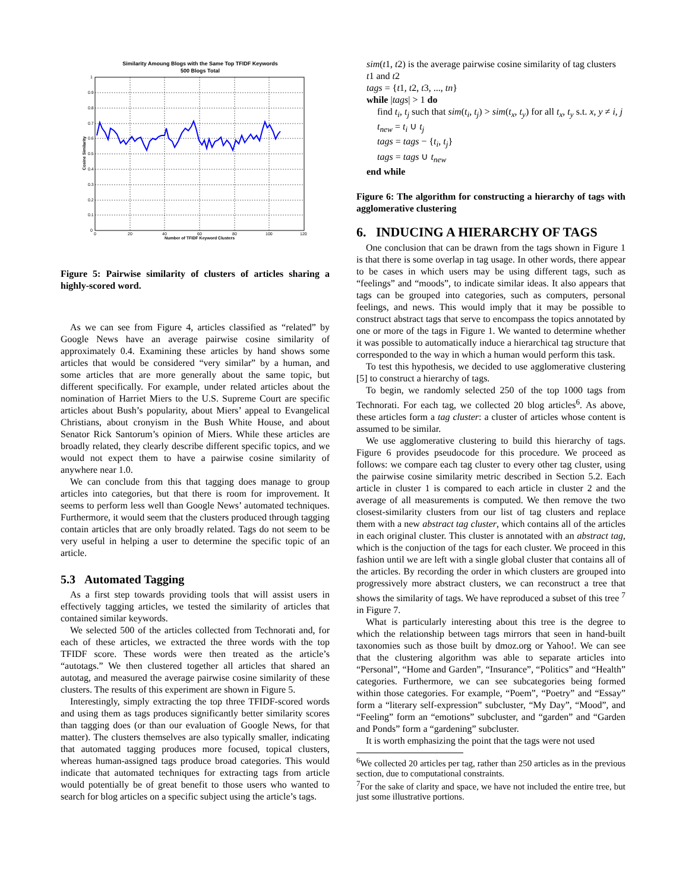Similarity Amoung Blogs with the Same Top TFIDF Keywords
500 Blogs Total
1
0.9
0.8
0.7
0.6
0.5
0.4
0.3
0.2
0.1
0
0
20
40
60
80
100
120
Number of TFIDF Keyword Clusters
Cosine Similarity
Figure 5: Pairwise similarity of clusters of articles sharing a highly-scored word.
As we can see from Figure 4, articles classified as “related” by Google News have an average pairwise cosine similarity of approximately 0.4. Examining these articles by hand shows some articles that would be considered “very similar” by a human, and some articles that are more generally about the same topic, but different specifically. For example, under related articles about the nomination of Harriet Miers to the U.S. Supreme Court are specific articles about Bush’s popularity, about Miers’ appeal to Evangelical Christians, about cronyism in the Bush White House, and about Senator Rick Santorum’s opinion of Miers. While these articles are broadly related, they clearly describe different specific topics, and we would not expect them to have a pairwise cosine similarity of anywhere near 1.0.
We can conclude from this that tagging does manage to group articles into categories, but that there is room for improvement. It seems to perform less well than Google News’ automated techniques. Furthermore, it would seem that the clusters produced through tagging contain articles that are only broadly related. Tags do not seem to be very useful in helping a user to determine the specific topic of an article.
5.3 Automated Tagging
As a first step towards providing tools that will assist users in effectively tagging articles, we tested the similarity of articles that contained similar keywords.
We selected 500 of the articles collected from Technorati and, for each of these articles, we extracted the three words with the top TFIDF score. These words were then treated as the article’s “autotags.” We then clustered together all articles that shared an autotag, and measured the average pairwise cosine similarity of these clusters. The results of this experiment are shown in Figure 5.
Interestingly, simply extracting the top three TFIDF-scored words and using them as tags produces significantly better similarity scores than tagging does (or than our evaluation of Google News, for that matter). The clusters themselves are also typically smaller, indicating that automated tagging produces more focused, topical clusters, whereas human-assigned tags produce broad categories. This would indicate that automated techniques for extracting tags from article would potentially be of great benefit to those users who wanted to search for blog articles on a specific subject using the article’s tags.
sim(t1, t2) is the average pairwise cosine similarity of tag clusters t1 and t2
tags = {t1, t2, t3, ..., tn}
while |tags| > 1 do
find t<sub>i</sub>, t<sub>j</sub> such that sim(t<sub>i</sub>, t<sub>j</sub>) > sim(t<sub>x</sub>, t<sub>y</sub>) for all t<sub>x</sub>, t<sub>y</sub> s.t. x, y ≠ i, j
t<sub>new</sub> = t<sub>i</sub> ∪ t<sub>j</sub>
tags = tags − {t<sub>i</sub>, t<sub>j</sub>}
tags = tags ∪ t<sub>new</sub>
end while
Figure 6: The algorithm for constructing a hierarchy of tags with agglomerative clustering
6. INDUCING A HIERARCHY OF TAGS
One conclusion that can be drawn from the tags shown in Figure 1 is that there is some overlap in tag usage. In other words, there appear to be cases in which users may be using different tags, such as “feelings” and “moods”, to indicate similar ideas. It also appears that tags can be grouped into categories, such as computers, personal feelings, and news. This would imply that it may be possible to construct abstract tags that serve to encompass the topics annotated by one or more of the tags in Figure 1. We wanted to determine whether it was possible to automatically induce a hierarchical tag structure that corresponded to the way in which a human would perform this task.
To test this hypothesis, we decided to use agglomerative clustering [5] to construct a hierarchy of tags.
To begin, we randomly selected 250 of the top 1000 tags from Technorati. For each tag, we collected 20 blog articles<sup>6</sup>. As above, these articles form a tag cluster: a cluster of articles whose content is assumed to be similar.
We use agglomerative clustering to build this hierarchy of tags. Figure 6 provides pseudocode for this procedure. We proceed as follows: we compare each tag cluster to every other tag cluster, using the pairwise cosine similarity metric described in Section 5.2. Each article in cluster 1 is compared to each article in cluster 2 and the average of all measurements is computed. We then remove the two closest-similarity clusters from our list of tag clusters and replace them with a new abstract tag cluster, which contains all of the articles in each original cluster. This cluster is annotated with an abstract tag, which is the conjuction of the tags for each cluster. We proceed in this fashion until we are left with a single global cluster that contains all of the articles. By recording the order in which clusters are grouped into progressively more abstract clusters, we can reconstruct a tree that shows the similarity of tags. We have reproduced a subset of this tree <sup>7</sup> in Figure 7.
What is particularly interesting about this tree is the degree to which the relationship between tags mirrors that seen in hand-built taxonomies such as those built by dmoz.org or Yahoo!. We can see that the clustering algorithm was able to separate articles into “Personal”, “Home and Garden”, “Insurance”, “Politics” and “Health” categories. Furthermore, we can see subcategories being formed within those categories. For example, “Poem”, “Poetry” and “Essay” form a “literary self-expression” subcluster, “My Day”, “Mood”, and “Feeling” form an “emotions” subcluster, and “garden” and “Garden and Ponds” form a “gardening” subcluster.
It is worth emphasizing the point that the tags were not used
<sup>6</sup> We collected 20 articles per tag, rather than 250 articles as in the previous section, due to computational constraints.
<sup>7</sup> For the sake of clarity and space, we have not included the entire tree, but just some illustrative portions.